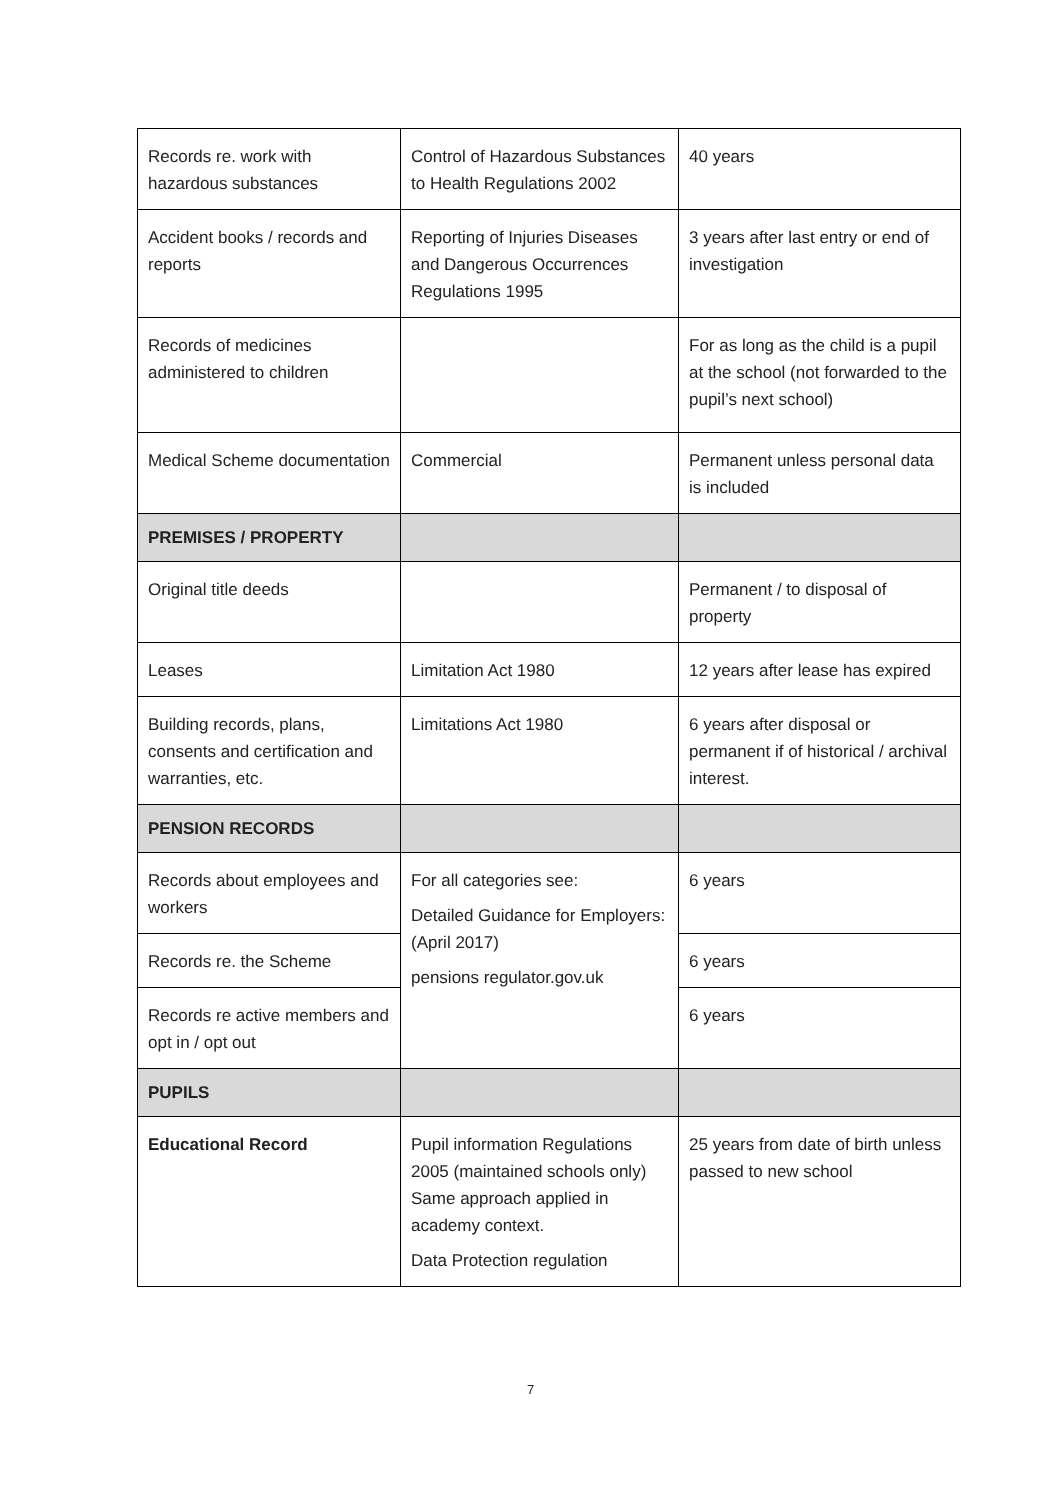| Records re. work with hazardous substances | Control of Hazardous Substances to Health Regulations 2002 | 40 years |
| Accident books / records and reports | Reporting of Injuries Diseases and Dangerous Occurrences Regulations 1995 | 3 years after last entry or end of investigation |
| Records of medicines administered to children | | For as long as the child is a pupil at the school (not forwarded to the pupil’s next school) |
| Medical Scheme documentation | Commercial | Permanent unless personal data is included |
| PREMISES / PROPERTY | | |
| Original title deeds | | Permanent / to disposal of property |
| Leases | Limitation Act 1980 | 12 years after lease has expired |
| Building records, plans, consents and certification and warranties, etc. | Limitations Act 1980 | 6 years after disposal or permanent if of historical / archival interest. |
| PENSION RECORDS | | |
| Records about employees and workers | For all categories see: Detailed Guidance for Employers: (April 2017) pensions regulator.gov.uk | 6 years |
| Records re. the Scheme | | 6 years |
| Records re active members and opt in / opt out | | 6 years |
| PUPILS | | |
| Educational Record | Pupil information Regulations 2005 (maintained schools only) Same approach applied in academy context. Data Protection regulation | 25 years from date of birth unless passed to new school |
7